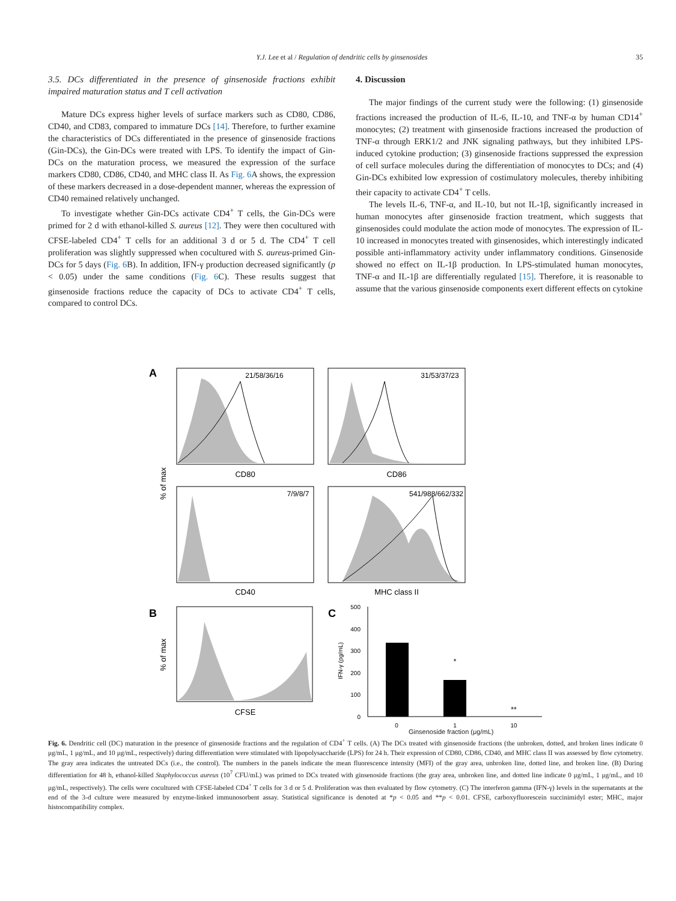Y.J. Lee et al / Regulation of dendritic cells by ginsenosides 35
3.5. DCs differentiated in the presence of ginsenoside fractions exhibit impaired maturation status and T cell activation
Mature DCs express higher levels of surface markers such as CD80, CD86, CD40, and CD83, compared to immature DCs [14]. Therefore, to further examine the characteristics of DCs differentiated in the presence of ginsenoside fractions (Gin-DCs), the Gin-DCs were treated with LPS. To identify the impact of Gin-DCs on the maturation process, we measured the expression of the surface markers CD80, CD86, CD40, and MHC class II. As Fig. 6 A shows, the expression of these markers decreased in a dose-dependent manner, whereas the expression of CD40 remained relatively unchanged.
To investigate whether Gin-DCs activate CD4<sup>+</sup> T cells, the Gin-DCs were primed for 2 d with ethanol-killed S. aureus [12]. They were then cocultured with CFSE-labeled CD4<sup>+</sup> T cells for an additional 3 d or 5 d. The CD4<sup>+</sup> T cell proliferation was slightly suppressed when cocultured with S. aureus-primed Gin-DCs for 5 days (Fig. 6 B). In addition, IFN-γ production decreased significantly (p < 0.05) under the same conditions (Fig. 6 C). These results suggest that ginsenoside fractions reduce the capacity of DCs to activate CD4<sup>+</sup> T cells, compared to control DCs.
4. Discussion
The major findings of the current study were the following: (1) ginsenoside fractions increased the production of IL-6, IL-10, and TNF-α by human CD14<sup>+</sup> monocytes; (2) treatment with ginsenoside fractions increased the production of TNF-α through ERK1/2 and JNK signaling pathways, but they inhibited LPS-induced cytokine production; (3) ginsenoside fractions suppressed the expression of cell surface molecules during the differentiation of monocytes to DCs; and (4) Gin-DCs exhibited low expression of costimulatory molecules, thereby inhibiting their capacity to activate CD4<sup>+</sup> T cells.
The levels IL-6, TNF-α, and IL-10, but not IL-1β, significantly increased in human monocytes after ginsenoside fraction treatment, which suggests that ginsenosides could modulate the action mode of monocytes. The expression of IL-10 increased in monocytes treated with ginsenosides, which interestingly indicated possible anti-inflammatory activity under inflammatory conditions. Ginsenoside showed no effect on IL-1β production. In LPS-stimulated human monocytes, TNF-α and IL-1β are differentially regulated [15]. Therefore, it is reasonable to assume that the various ginsenoside components exert different effects on cytokine
A
21/58/36/16
31/53/37/23
7/9/8/7
541/988/662/332
CD80
CD86
CD40
MHC class II
% of max
B
% of max
CFSE
C
500
400
300
200
100
0
*
**
0
1
10
IFN-γ (pg/mL)
Ginsenoside fraction (μg/mL)
Fig. 6. Dendritic cell (DC) maturation in the presence of ginsenoside fractions and the regulation of CD4<sup>+</sup> T cells. (A) The DCs treated with ginsenoside fractions (the unbroken, dotted, and broken lines indicate 0 μg/mL, 1 μg/mL, and 10 μg/mL, respectively) during differentiation were stimulated with lipopolysaccharide (LPS) for 24 h. Their expression of CD80, CD86, CD40, and MHC class II was assessed by flow cytometry. The gray area indicates the untreated DCs (i.e., the control). The numbers in the panels indicate the mean fluorescence intensity (MFI) of the gray area, unbroken line, dotted line, and broken line. (B) During differentiation for 48 h, ethanol-killed Staphylococcus aureus (10<sup>7</sup> CFU/mL) was primed to DCs treated with ginsenoside fractions (the gray area, unbroken line, and dotted line indicate 0 μg/mL, 1 μg/mL, and 10 μg/mL, respectively). The cells were cocultured with CFSE-labeled CD4<sup>+</sup> T cells for 3 d or 5 d. Proliferation was then evaluated by flow cytometry. (C) The interferon gamma (IFN-γ) levels in the supernatants at the end of the 3-d culture were measured by enzyme-linked immunosorbent assay. Statistical significance is denoted at *p < 0.05 and **p < 0.01. CFSE, carboxyfluorescein succinimidyl ester; MHC, major histocompatibility complex.